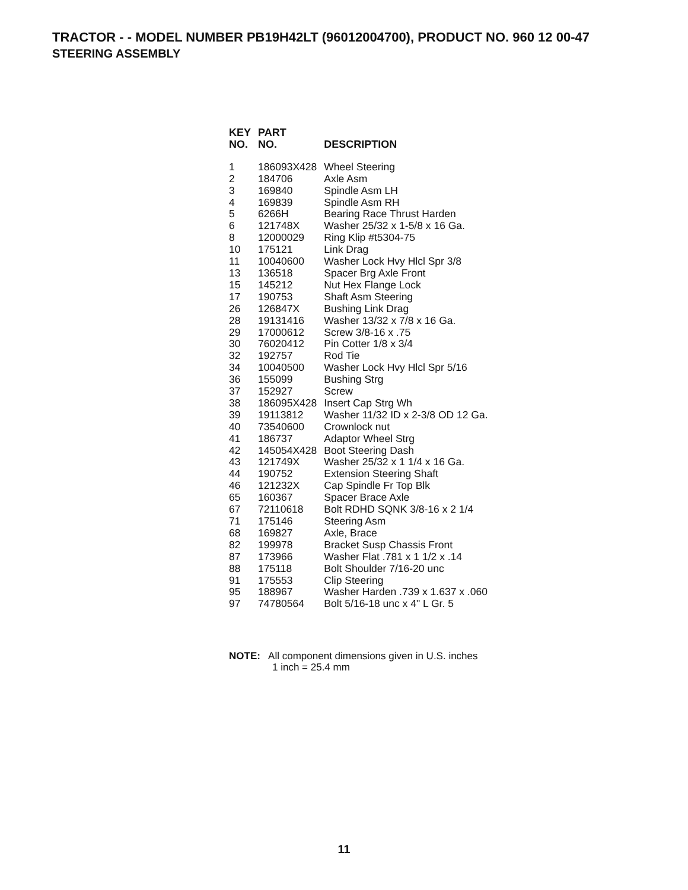TRACTOR - - MODEL NUMBER PB19H42LT (96012004700), PRODUCT NO. 960 12 00-47
STEERING ASSEMBLY
| KEY NO. | PART NO. | DESCRIPTION |
| --- | --- | --- |
| 1 | 186093X428 | Wheel Steering |
| 2 | 184706 | Axle Asm |
| 3 | 169840 | Spindle Asm LH |
| 4 | 169839 | Spindle Asm RH |
| 5 | 6266H | Bearing Race Thrust Harden |
| 6 | 121748X | Washer 25/32 x 1-5/8 x 16 Ga. |
| 8 | 12000029 | Ring Klip #t5304-75 |
| 10 | 175121 | Link Drag |
| 11 | 10040600 | Washer Lock Hvy Hlcl Spr 3/8 |
| 13 | 136518 | Spacer Brg Axle Front |
| 15 | 145212 | Nut Hex Flange Lock |
| 17 | 190753 | Shaft Asm Steering |
| 26 | 126847X | Bushing Link Drag |
| 28 | 19131416 | Washer 13/32 x 7/8 x 16 Ga. |
| 29 | 17000612 | Screw 3/8-16 x .75 |
| 30 | 76020412 | Pin Cotter 1/8 x 3/4 |
| 32 | 192757 | Rod Tie |
| 34 | 10040500 | Washer Lock Hvy Hlcl Spr 5/16 |
| 36 | 155099 | Bushing Strg |
| 37 | 152927 | Screw |
| 38 | 186095X428 | Insert Cap Strg Wh |
| 39 | 19113812 | Washer 11/32 ID x 2-3/8 OD 12 Ga. |
| 40 | 73540600 | Crownlock nut |
| 41 | 186737 | Adaptor Wheel Strg |
| 42 | 145054X428 | Boot Steering Dash |
| 43 | 121749X | Washer 25/32 x 1 1/4 x 16 Ga. |
| 44 | 190752 | Extension Steering Shaft |
| 46 | 121232X | Cap Spindle Fr Top Blk |
| 65 | 160367 | Spacer Brace Axle |
| 67 | 72110618 | Bolt RDHD SQNK 3/8-16 x 2 1/4 |
| 71 | 175146 | Steering Asm |
| 68 | 169827 | Axle, Brace |
| 82 | 199978 | Bracket Susp Chassis Front |
| 87 | 173966 | Washer Flat .781 x 1 1/2 x .14 |
| 88 | 175118 | Bolt Shoulder 7/16-20 unc |
| 91 | 175553 | Clip Steering |
| 95 | 188967 | Washer Harden .739 x 1.637 x .060 |
| 97 | 74780564 | Bolt 5/16-18 unc x 4" L Gr. 5 |
NOTE: All component dimensions given in U.S. inches
1 inch = 25.4 mm
11